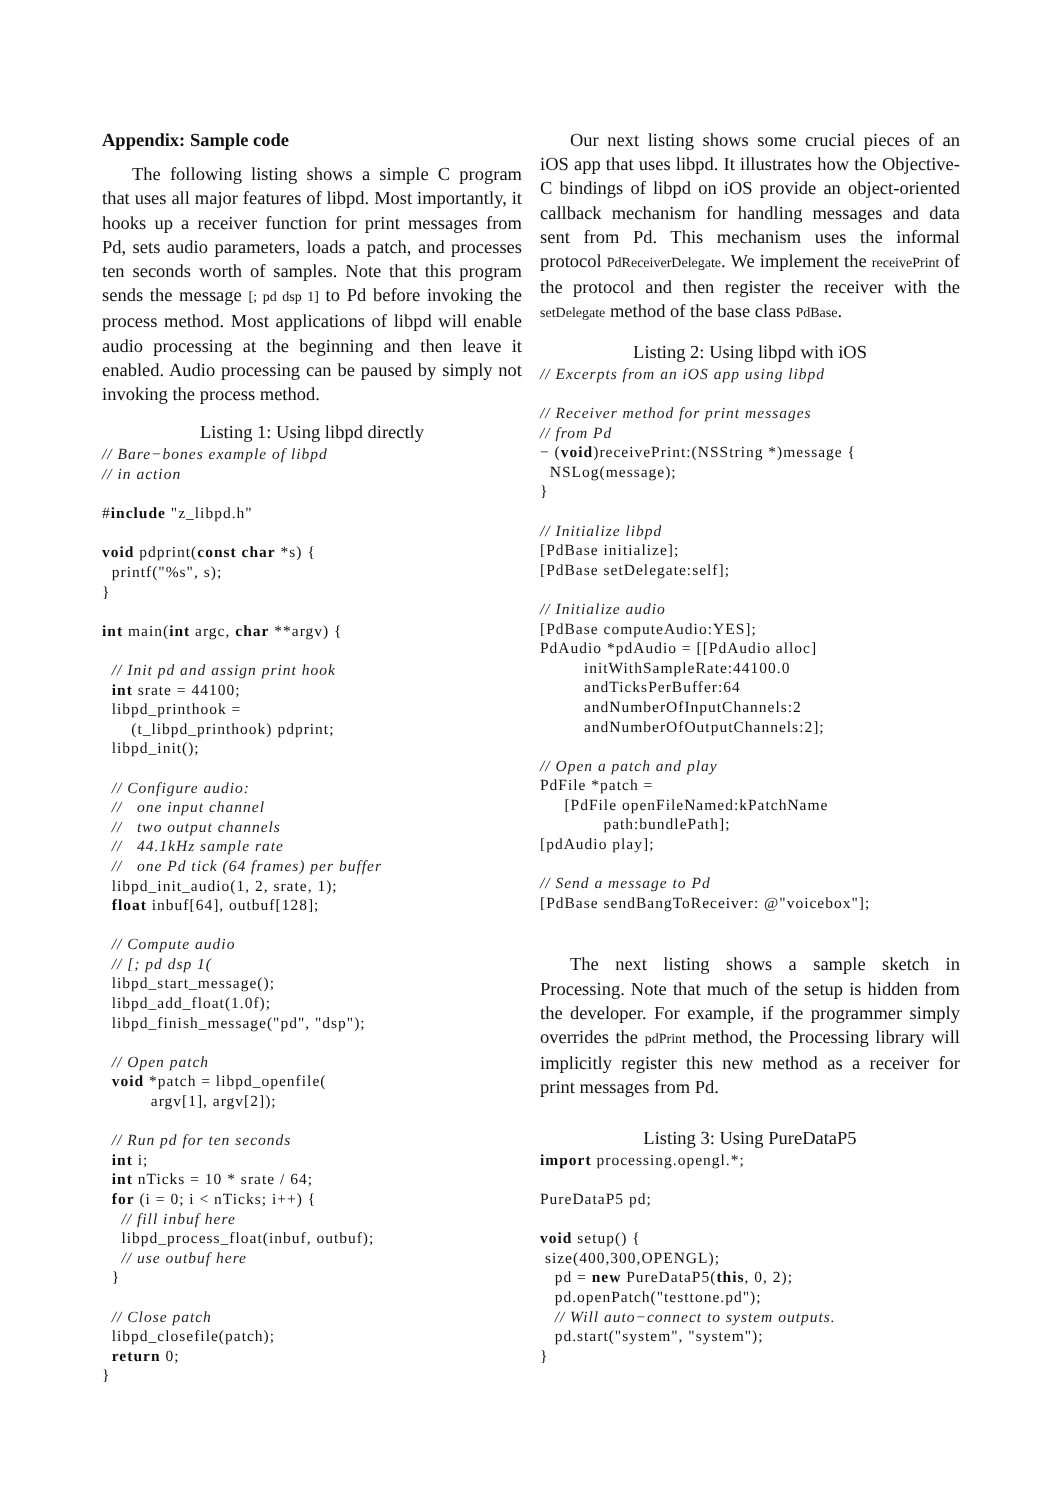Appendix: Sample code
The following listing shows a simple C program that uses all major features of libpd. Most importantly, it hooks up a receiver function for print messages from Pd, sets audio parameters, loads a patch, and processes ten seconds worth of samples. Note that this program sends the message [; pd dsp 1] to Pd before invoking the process method. Most applications of libpd will enable audio processing at the beginning and then leave it enabled. Audio processing can be paused by simply not invoking the process method.
Listing 1: Using libpd directly
// Bare−bones example of libpd
// in action

#include "z_libpd.h"

void pdprint(const char *s) {
  printf("%s", s);
}

int main(int argc, char **argv) {

  // Init pd and assign print hook
  int srate = 44100;
  libpd_printhook =
      (t_libpd_printhook) pdprint;
  libpd_init();

  // Configure audio:
  //   one input channel
  //   two output channels
  //   44.1kHz sample rate
  //   one Pd tick (64 frames) per buffer
  libpd_init_audio(1, 2, srate, 1);
  float inbuf[64], outbuf[128];

  // Compute audio
  // [; pd dsp 1(
  libpd_start_message();
  libpd_add_float(1.0f);
  libpd_finish_message("pd", "dsp");

  // Open patch
  void *patch = libpd_openfile(
          argv[1], argv[2]);

  // Run pd for ten seconds
  int i;
  int nTicks = 10 * srate / 64;
  for (i = 0; i < nTicks; i++) {
    // fill inbuf here
    libpd_process_float(inbuf, outbuf);
    // use outbuf here
  }

  // Close patch
  libpd_closefile(patch);
  return 0;
}
Our next listing shows some crucial pieces of an iOS app that uses libpd. It illustrates how the Objective-C bindings of libpd on iOS provide an object-oriented callback mechanism for handling messages and data sent from Pd. This mechanism uses the informal protocol PdReceiverDelegate. We implement the receivePrint of the protocol and then register the receiver with the setDelegate method of the base class PdBase.
Listing 2: Using libpd with iOS
// Excerpts from an iOS app using libpd

// Receiver method for print messages
// from Pd
− (void)receivePrint:(NSString *)message {
  NSLog(message);
}

// Initialize libpd
[PdBase initialize];
[PdBase setDelegate:self];

// Initialize audio
[PdBase computeAudio:YES];
PdAudio *pdAudio = [[PdAudio alloc]
         initWithSampleRate:44100.0
         andTicksPerBuffer:64
         andNumberOfInputChannels:2
         andNumberOfOutputChannels:2];

// Open a patch and play
PdFile *patch =
     [PdFile openFileNamed:kPatchName
             path:bundlePath];
[pdAudio play];

// Send a message to Pd
[PdBase sendBangToReceiver: @"voicebox"];
The next listing shows a sample sketch in Processing. Note that much of the setup is hidden from the developer. For example, if the programmer simply overrides the pdPrint method, the Processing library will implicitly register this new method as a receiver for print messages from Pd.
Listing 3: Using PureDataP5
import processing.opengl.*;

PureDataP5 pd;

void setup() {
 size(400,300,OPENGL);
   pd = new PureDataP5(this, 0, 2);
   pd.openPatch("testtone.pd");
   // Will auto−connect to system outputs.
   pd.start("system", "system");
}